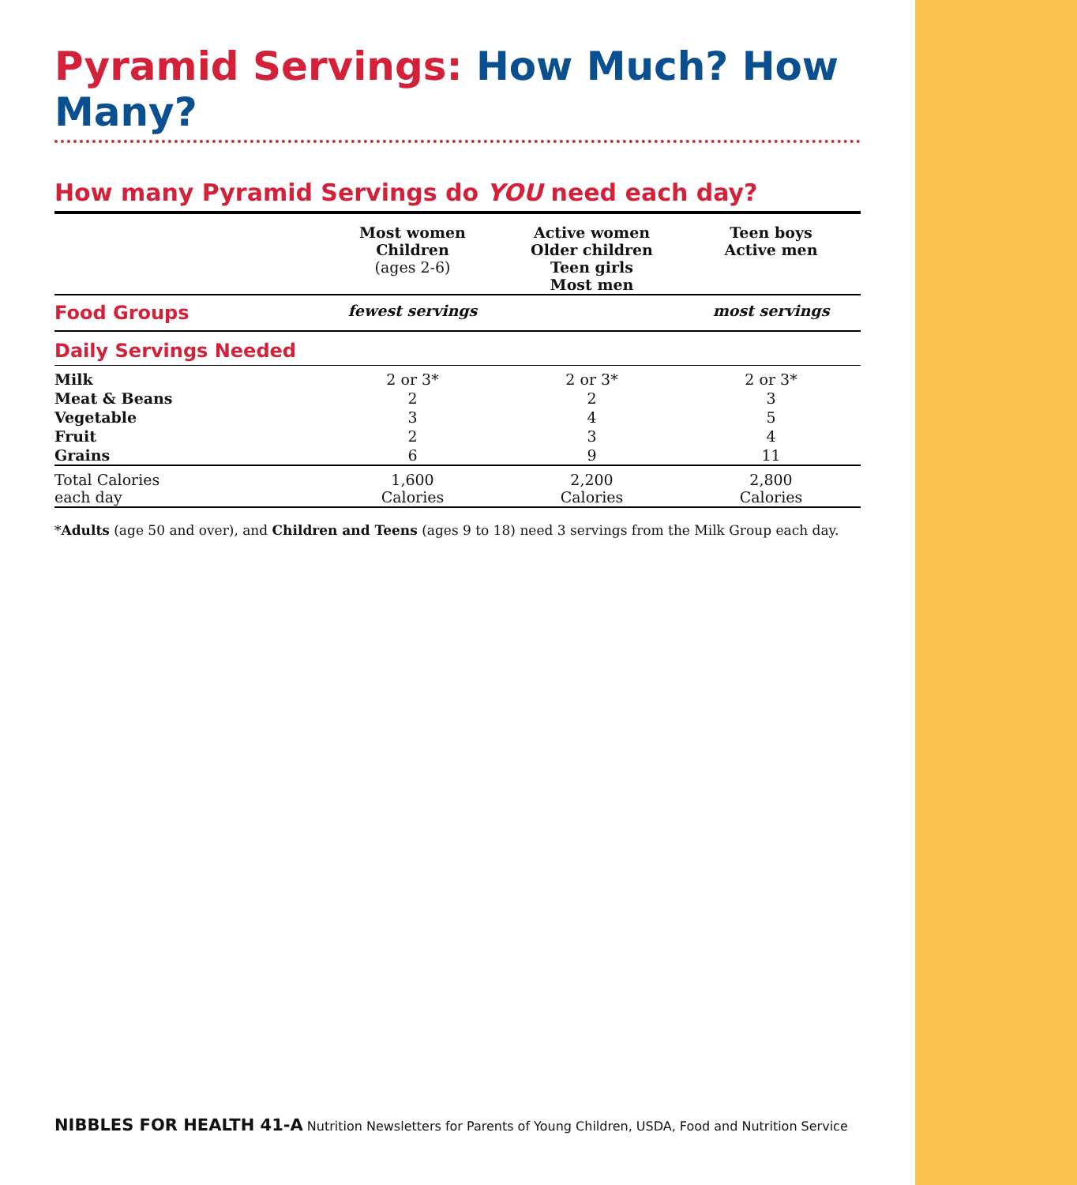Pyramid Servings: How Much? How Many?
How many Pyramid Servings do YOU need each day?
| | Most women Children (ages 2-6) | Active women Older children Teen girls Most men | Teen boys Active men |
| --- | --- | --- | --- |
| Food Groups | fewest servings | | most servings |
| Daily Servings Needed | | | |
| Milk | 2 or 3* | 2 or 3* | 2 or 3* |
| Meat & Beans | 2 | 2 | 3 |
| Vegetable | 3 | 4 | 5 |
| Fruit | 2 | 3 | 4 |
| Grains | 6 | 9 | 11 |
| Total Calories each day | 1,600 Calories | 2,200 Calories | 2,800 Calories |
*Adults (age 50 and over), and Children and Teens (ages 9 to 18) need 3 servings from the Milk Group each day.
NIBBLES FOR HEALTH 41-A Nutrition Newsletters for Parents of Young Children, USDA, Food and Nutrition Service